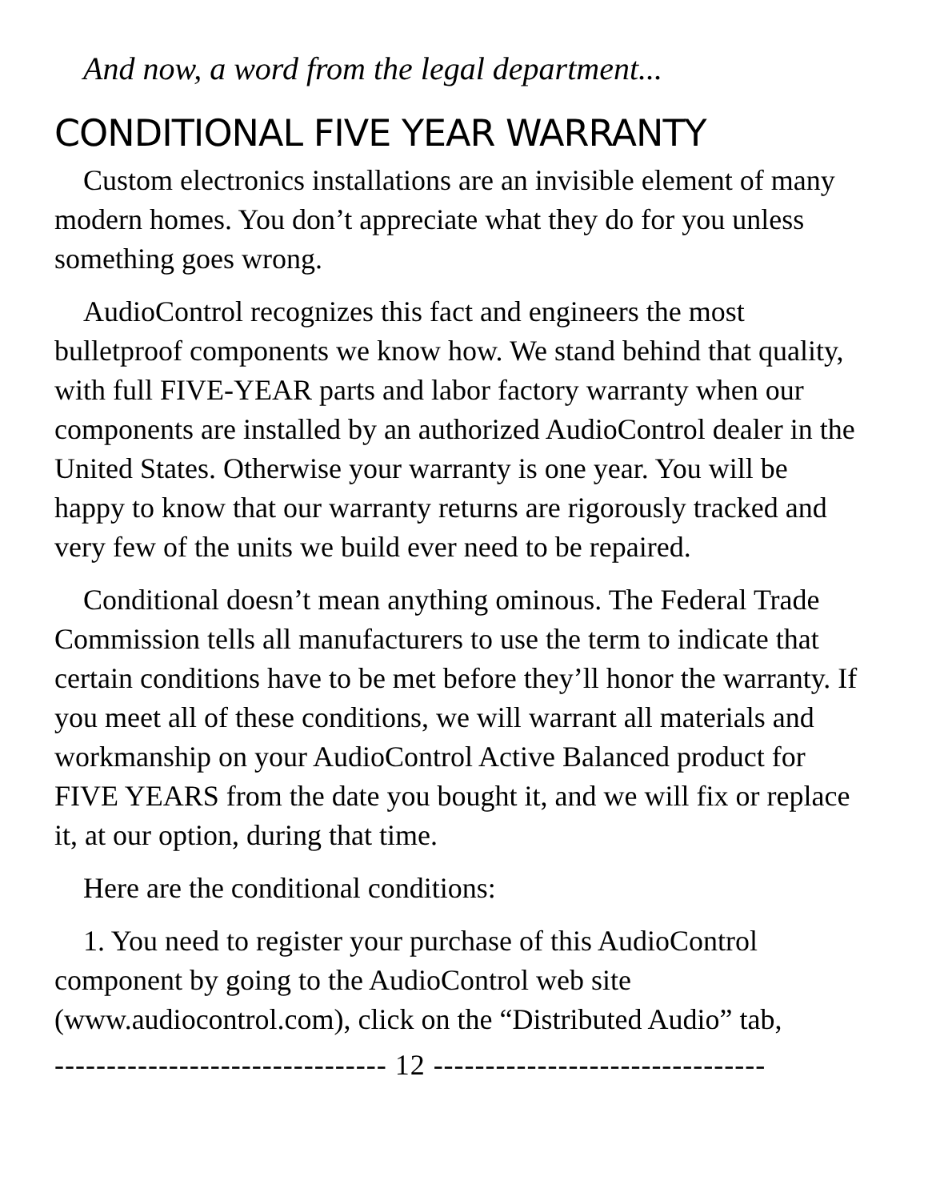And now, a word from the legal department...
CONDITIONAL FIVE YEAR WARRANTY
Custom electronics installations are an invisible element of many modern homes. You don’t appreciate what they do for you unless something goes wrong.
AudioControl recognizes this fact and engineers the most bulletproof components we know how. We stand behind that quality, with full FIVE-YEAR parts and labor factory warranty when our components are installed by an authorized AudioControl dealer in the United States. Otherwise your warranty is one year. You will be happy to know that our warranty returns are rigorously tracked and very few of the units we build ever need to be repaired.
Conditional doesn’t mean anything ominous. The Federal Trade Commission tells all manufacturers to use the term to indicate that certain conditions have to be met before they’ll honor the warranty. If you meet all of these conditions, we will warrant all materials and workmanship on your AudioControl Active Balanced product for FIVE YEARS from the date you bought it, and we will fix or replace it, at our option, during that time.
Here are the conditional conditions:
1. You need to register your purchase of this AudioControl component by going to the AudioControl web site (www.audiocontrol.com), click on the “Distributed Audio” tab,
-------------------------------- 12 --------------------------------